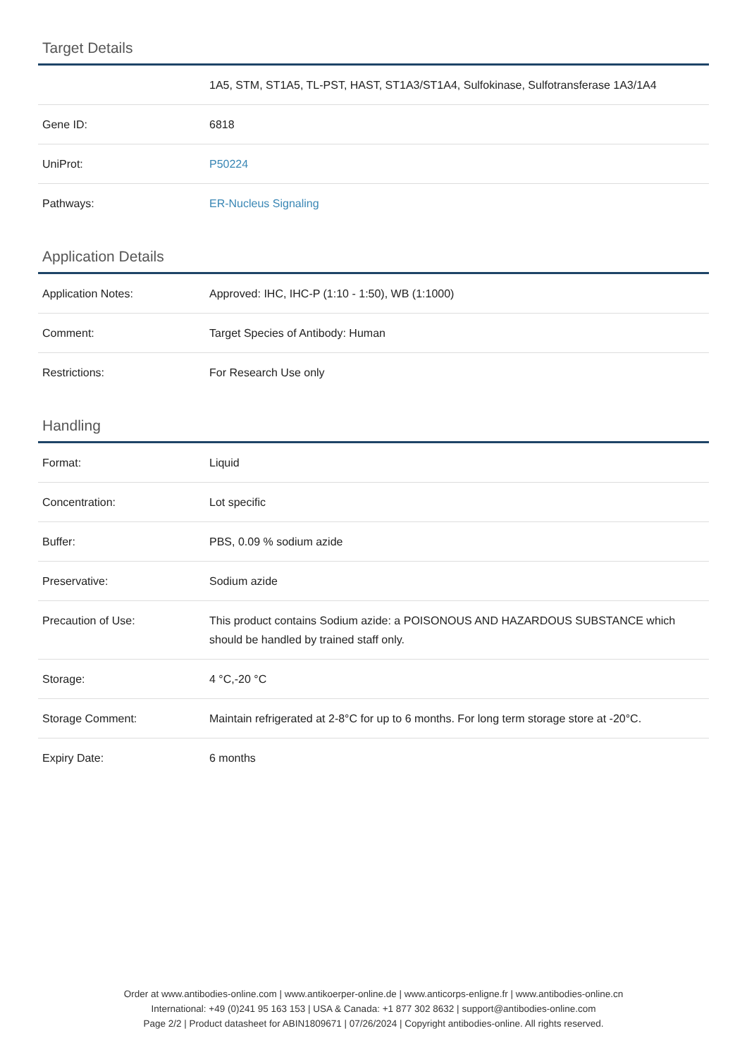Target Details
| | 1A5, STM, ST1A5, TL-PST, HAST, ST1A3/ST1A4, Sulfokinase, Sulfotransferase 1A3/1A4 |
| Gene ID: | 6818 |
| UniProt: | P50224 |
| Pathways: | ER-Nucleus Signaling |
Application Details
| Application Notes: | Approved: IHC, IHC-P (1:10 - 1:50), WB (1:1000) |
| Comment: | Target Species of Antibody: Human |
| Restrictions: | For Research Use only |
Handling
| Format: | Liquid |
| Concentration: | Lot specific |
| Buffer: | PBS, 0.09 % sodium azide |
| Preservative: | Sodium azide |
| Precaution of Use: | This product contains Sodium azide: a POISONOUS AND HAZARDOUS SUBSTANCE which should be handled by trained staff only. |
| Storage: | 4 °C,-20 °C |
| Storage Comment: | Maintain refrigerated at 2-8°C for up to 6 months. For long term storage store at -20°C. |
| Expiry Date: | 6 months |
Order at www.antibodies-online.com | www.antikoerper-online.de | www.anticorps-enligne.fr | www.antibodies-online.cn
International: +49 (0)241 95 163 153 | USA & Canada: +1 877 302 8632 | support@antibodies-online.com
Page 2/2 | Product datasheet for ABIN1809671 | 07/26/2024 | Copyright antibodies-online. All rights reserved.